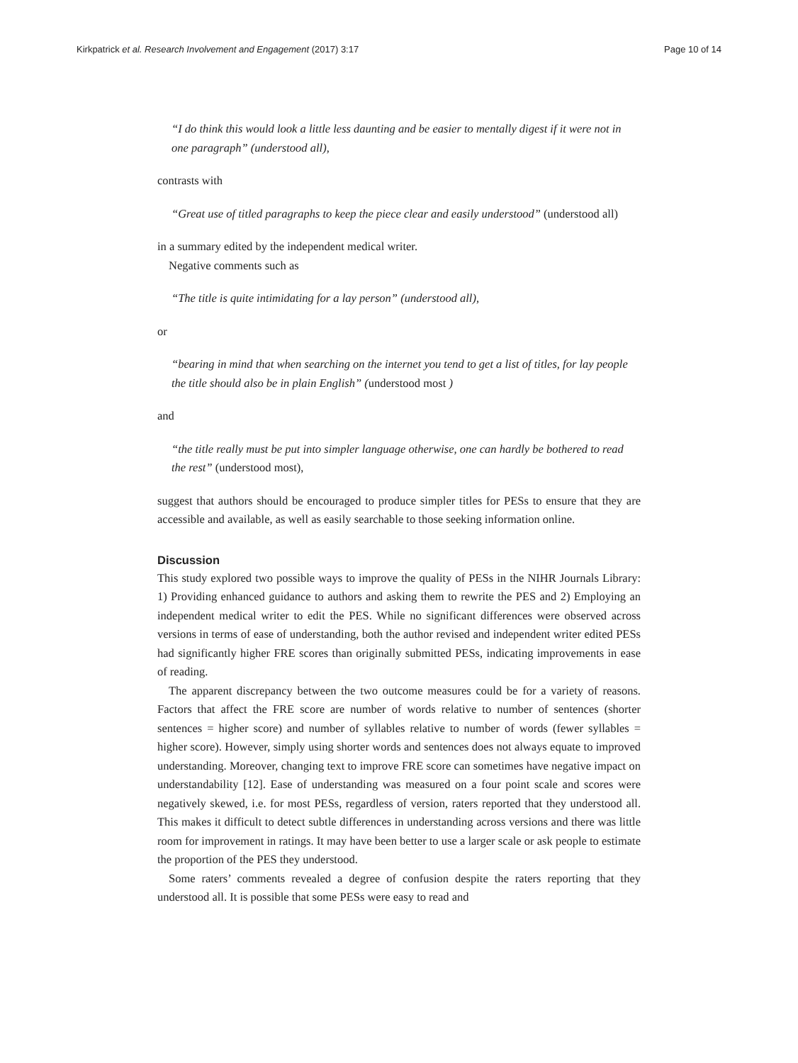Kirkpatrick et al. Research Involvement and Engagement (2017) 3:17 Page 10 of 14
“I do think this would look a little less daunting and be easier to mentally digest if it were not in one paragraph” (understood all),
contrasts with
“Great use of titled paragraphs to keep the piece clear and easily understood” (understood all)
in a summary edited by the independent medical writer.
Negative comments such as
“The title is quite intimidating for a lay person” (understood all),
or
“bearing in mind that when searching on the internet you tend to get a list of titles, for lay people the title should also be in plain English” (understood most )
and
“the title really must be put into simpler language otherwise, one can hardly be bothered to read the rest” (understood most),
suggest that authors should be encouraged to produce simpler titles for PESs to ensure that they are accessible and available, as well as easily searchable to those seeking information online.
Discussion
This study explored two possible ways to improve the quality of PESs in the NIHR Journals Library: 1) Providing enhanced guidance to authors and asking them to rewrite the PES and 2) Employing an independent medical writer to edit the PES. While no significant differences were observed across versions in terms of ease of understanding, both the author revised and independent writer edited PESs had significantly higher FRE scores than originally submitted PESs, indicating improvements in ease of reading.
The apparent discrepancy between the two outcome measures could be for a variety of reasons. Factors that affect the FRE score are number of words relative to number of sentences (shorter sentences = higher score) and number of syllables relative to number of words (fewer syllables = higher score). However, simply using shorter words and sentences does not always equate to improved understanding. Moreover, changing text to improve FRE score can sometimes have negative impact on understandability [12]. Ease of understanding was measured on a four point scale and scores were negatively skewed, i.e. for most PESs, regardless of version, raters reported that they understood all. This makes it difficult to detect subtle differences in understanding across versions and there was little room for improvement in ratings. It may have been better to use a larger scale or ask people to estimate the proportion of the PES they understood.
Some raters’ comments revealed a degree of confusion despite the raters reporting that they understood all. It is possible that some PESs were easy to read and